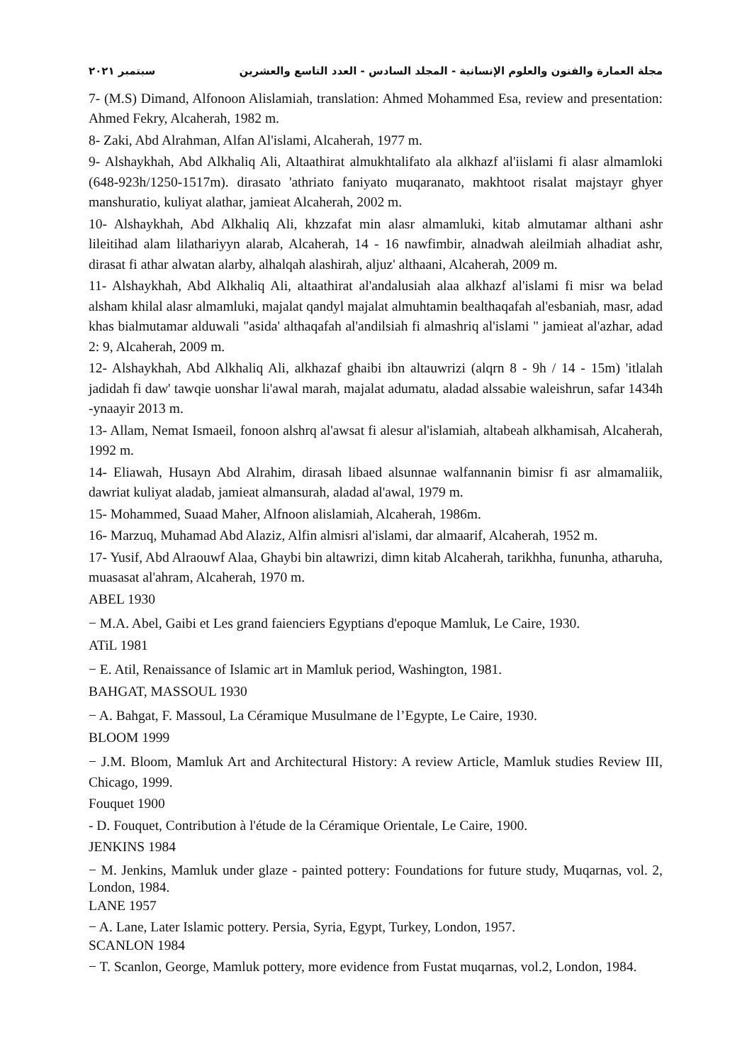مجلة العمارة والفنون والعلوم الإنسانية - المجلد السادس - العدد التاسع والعشرين سبتمبر ٢٠٢١
7- (M.S) Dimand, Alfonoon Alislamiah, translation: Ahmed Mohammed Esa, review and presentation: Ahmed Fekry, Alcaherah, 1982 m.
8- Zaki, Abd Alrahman, Alfan Al'islami, Alcaherah, 1977 m.
9- Alshaykhah, Abd Alkhaliq Ali, Altaathirat almukhtalifato ala alkhazf al'iislami fi alasr almamloki (648-923h/1250-1517m). dirasato 'athriato faniyato muqaranato, makhtoot risalat majstayr ghyer manshuratio, kuliyat alathar, jamieat Alcaherah, 2002 m.
10- Alshaykhah, Abd Alkhaliq Ali, khzzafat min alasr almamluki, kitab almutamar althani ashr lileitihad alam lilathariyyn alarab, Alcaherah, 14 - 16 nawfimbir, alnadwah aleilmiah alhadiat ashr, dirasat fi athar alwatan alarby, alhalqah alashirah, aljuz' althaani, Alcaherah, 2009 m.
11- Alshaykhah, Abd Alkhaliq Ali, altaathirat al'andalusiah alaa alkhazf al'islami fi misr wa belad alsham khilal alasr almamluki, majalat qandyl majalat almuhtamin bealthaqafah al'esbaniah, masr, adad khas bialmutamar alduwali "asida' althaqafah al'andilsiah fi almashriq al'islami " jamieat al'azhar, adad 2: 9, Alcaherah, 2009 m.
12- Alshaykhah, Abd Alkhaliq Ali, alkhazaf ghaibi ibn altauwrizi (alqrn 8 - 9h / 14 - 15m) 'itlalah jadidah fi daw' tawqie uonshar li'awal marah, majalat adumatu, aladad alssabie waleishrun, safar 1434h -ynaayir 2013 m.
13- Allam, Nemat Ismaeil, fonoon alshrq al'awsat fi alesur al'islamiah, altabeah alkhamisah, Alcaherah, 1992 m.
14- Eliawah, Husayn Abd Alrahim, dirasah libaed alsunnae walfannanin bimisr fi asr almamaliik, dawriat kuliyat aladab, jamieat almansurah, aladad al'awal, 1979 m.
15- Mohammed, Suaad Maher, Alfnoon alislamiah, Alcaherah, 1986m.
16- Marzuq, Muhamad Abd Alaziz, Alfin almisri al'islami, dar almaarif, Alcaherah, 1952 m.
17- Yusif, Abd Alraouwf Alaa, Ghaybi bin altawrizi, dimn kitab Alcaherah, tarikhha, fununha, atharuha, muasasat al'ahram, Alcaherah, 1970 m.
ABEL 1930
− M.A. Abel, Gaibi et Les grand faienciers Egyptians d'epoque Mamluk, Le Caire, 1930.
ATiL 1981
− E. Atil, Renaissance of Islamic art in Mamluk period, Washington, 1981.
BAHGAT, MASSOUL 1930
− A. Bahgat, F. Massoul, La Céramique Musulmane de l’Egypte, Le Caire, 1930.
BLOOM 1999
− J.M. Bloom, Mamluk Art and Architectural History: A review Article, Mamluk studies Review III, Chicago, 1999.
Fouquet 1900
- D. Fouquet, Contribution à l'étude de la Céramique Orientale, Le Caire, 1900.
JENKINS 1984
− M. Jenkins, Mamluk under glaze - painted pottery: Foundations for future study, Muqarnas, vol. 2, London, 1984.
LANE 1957
− A. Lane, Later Islamic pottery. Persia, Syria, Egypt, Turkey, London, 1957.
SCANLON 1984
− T. Scanlon, George, Mamluk pottery, more evidence from Fustat muqarnas, vol.2, London, 1984.